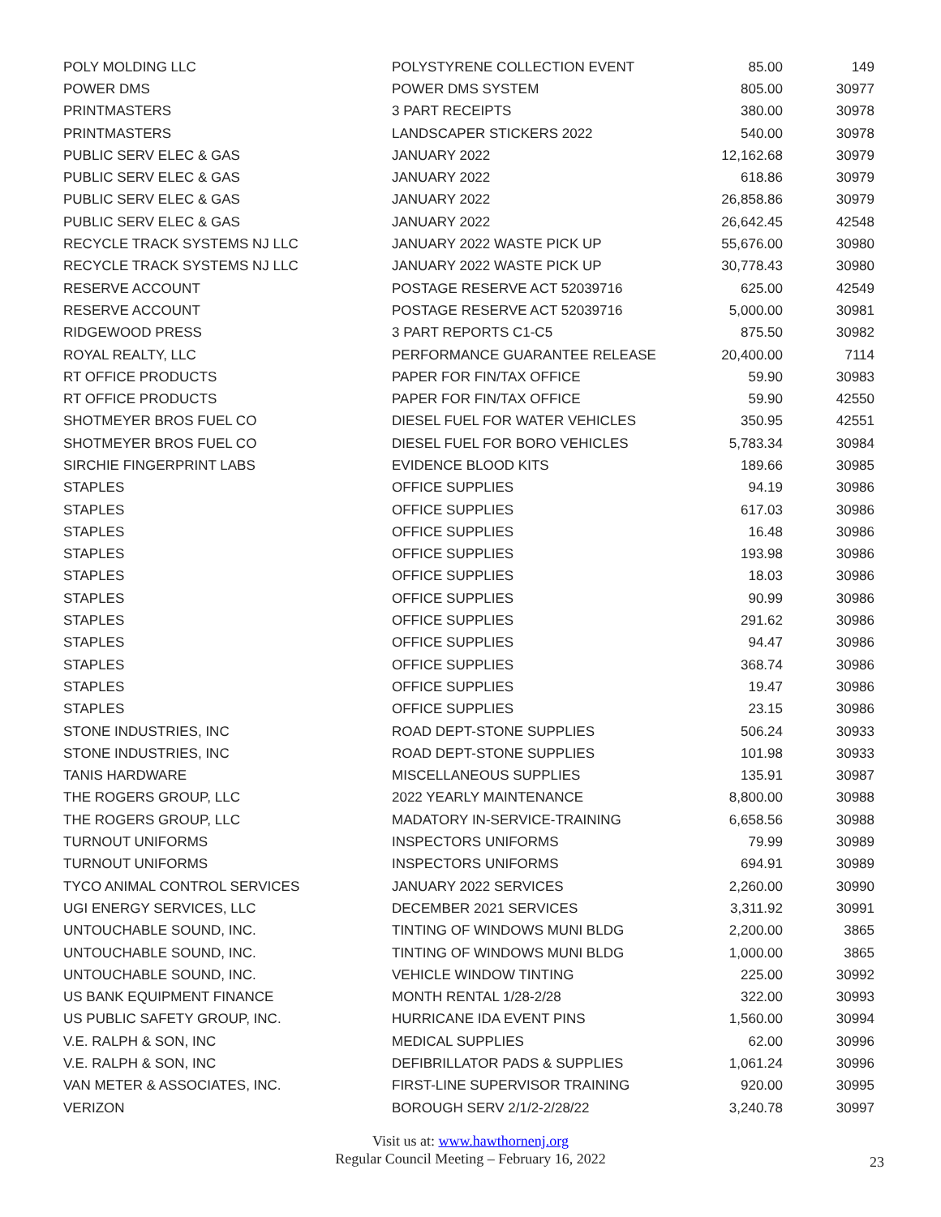| POLY MOLDING LLC | POLYSTYRENE COLLECTION EVENT | 85.00 | 149 |
| POWER DMS | POWER DMS SYSTEM | 805.00 | 30977 |
| PRINTMASTERS | 3 PART RECEIPTS | 380.00 | 30978 |
| PRINTMASTERS | LANDSCAPER STICKERS 2022 | 540.00 | 30978 |
| PUBLIC SERV ELEC & GAS | JANUARY 2022 | 12,162.68 | 30979 |
| PUBLIC SERV ELEC & GAS | JANUARY 2022 | 618.86 | 30979 |
| PUBLIC SERV ELEC & GAS | JANUARY 2022 | 26,858.86 | 30979 |
| PUBLIC SERV ELEC & GAS | JANUARY 2022 | 26,642.45 | 42548 |
| RECYCLE TRACK SYSTEMS NJ LLC | JANUARY 2022 WASTE PICK UP | 55,676.00 | 30980 |
| RECYCLE TRACK SYSTEMS NJ LLC | JANUARY 2022 WASTE PICK UP | 30,778.43 | 30980 |
| RESERVE ACCOUNT | POSTAGE RESERVE ACT 52039716 | 625.00 | 42549 |
| RESERVE ACCOUNT | POSTAGE RESERVE ACT 52039716 | 5,000.00 | 30981 |
| RIDGEWOOD PRESS | 3 PART REPORTS C1-C5 | 875.50 | 30982 |
| ROYAL REALTY, LLC | PERFORMANCE GUARANTEE RELEASE | 20,400.00 | 7114 |
| RT OFFICE PRODUCTS | PAPER FOR FIN/TAX OFFICE | 59.90 | 30983 |
| RT OFFICE PRODUCTS | PAPER FOR FIN/TAX OFFICE | 59.90 | 42550 |
| SHOTMEYER BROS FUEL CO | DIESEL FUEL FOR WATER VEHICLES | 350.95 | 42551 |
| SHOTMEYER BROS FUEL CO | DIESEL FUEL FOR BORO VEHICLES | 5,783.34 | 30984 |
| SIRCHIE FINGERPRINT LABS | EVIDENCE BLOOD KITS | 189.66 | 30985 |
| STAPLES | OFFICE SUPPLIES | 94.19 | 30986 |
| STAPLES | OFFICE SUPPLIES | 617.03 | 30986 |
| STAPLES | OFFICE SUPPLIES | 16.48 | 30986 |
| STAPLES | OFFICE SUPPLIES | 193.98 | 30986 |
| STAPLES | OFFICE SUPPLIES | 18.03 | 30986 |
| STAPLES | OFFICE SUPPLIES | 90.99 | 30986 |
| STAPLES | OFFICE SUPPLIES | 291.62 | 30986 |
| STAPLES | OFFICE SUPPLIES | 94.47 | 30986 |
| STAPLES | OFFICE SUPPLIES | 368.74 | 30986 |
| STAPLES | OFFICE SUPPLIES | 19.47 | 30986 |
| STAPLES | OFFICE SUPPLIES | 23.15 | 30986 |
| STONE INDUSTRIES, INC | ROAD DEPT-STONE SUPPLIES | 506.24 | 30933 |
| STONE INDUSTRIES, INC | ROAD DEPT-STONE SUPPLIES | 101.98 | 30933 |
| TANIS HARDWARE | MISCELLANEOUS SUPPLIES | 135.91 | 30987 |
| THE ROGERS GROUP, LLC | 2022 YEARLY MAINTENANCE | 8,800.00 | 30988 |
| THE ROGERS GROUP, LLC | MADATORY IN-SERVICE-TRAINING | 6,658.56 | 30988 |
| TURNOUT UNIFORMS | INSPECTORS UNIFORMS | 79.99 | 30989 |
| TURNOUT UNIFORMS | INSPECTORS UNIFORMS | 694.91 | 30989 |
| TYCO ANIMAL CONTROL SERVICES | JANUARY 2022 SERVICES | 2,260.00 | 30990 |
| UGI ENERGY SERVICES, LLC | DECEMBER 2021 SERVICES | 3,311.92 | 30991 |
| UNTOUCHABLE SOUND, INC. | TINTING OF WINDOWS MUNI BLDG | 2,200.00 | 3865 |
| UNTOUCHABLE SOUND, INC. | TINTING OF WINDOWS MUNI BLDG | 1,000.00 | 3865 |
| UNTOUCHABLE SOUND, INC. | VEHICLE WINDOW TINTING | 225.00 | 30992 |
| US BANK EQUIPMENT FINANCE | MONTH RENTAL 1/28-2/28 | 322.00 | 30993 |
| US PUBLIC SAFETY GROUP, INC. | HURRICANE IDA EVENT PINS | 1,560.00 | 30994 |
| V.E. RALPH & SON, INC | MEDICAL SUPPLIES | 62.00 | 30996 |
| V.E. RALPH & SON, INC | DEFIBRILLATOR PADS & SUPPLIES | 1,061.24 | 30996 |
| VAN METER & ASSOCIATES, INC. | FIRST-LINE SUPERVISOR TRAINING | 920.00 | 30995 |
| VERIZON | BOROUGH SERV 2/1/2-2/28/22 | 3,240.78 | 30997 |
Visit us at: www.hawthornenj.org
Regular Council Meeting – February 16, 2022
23